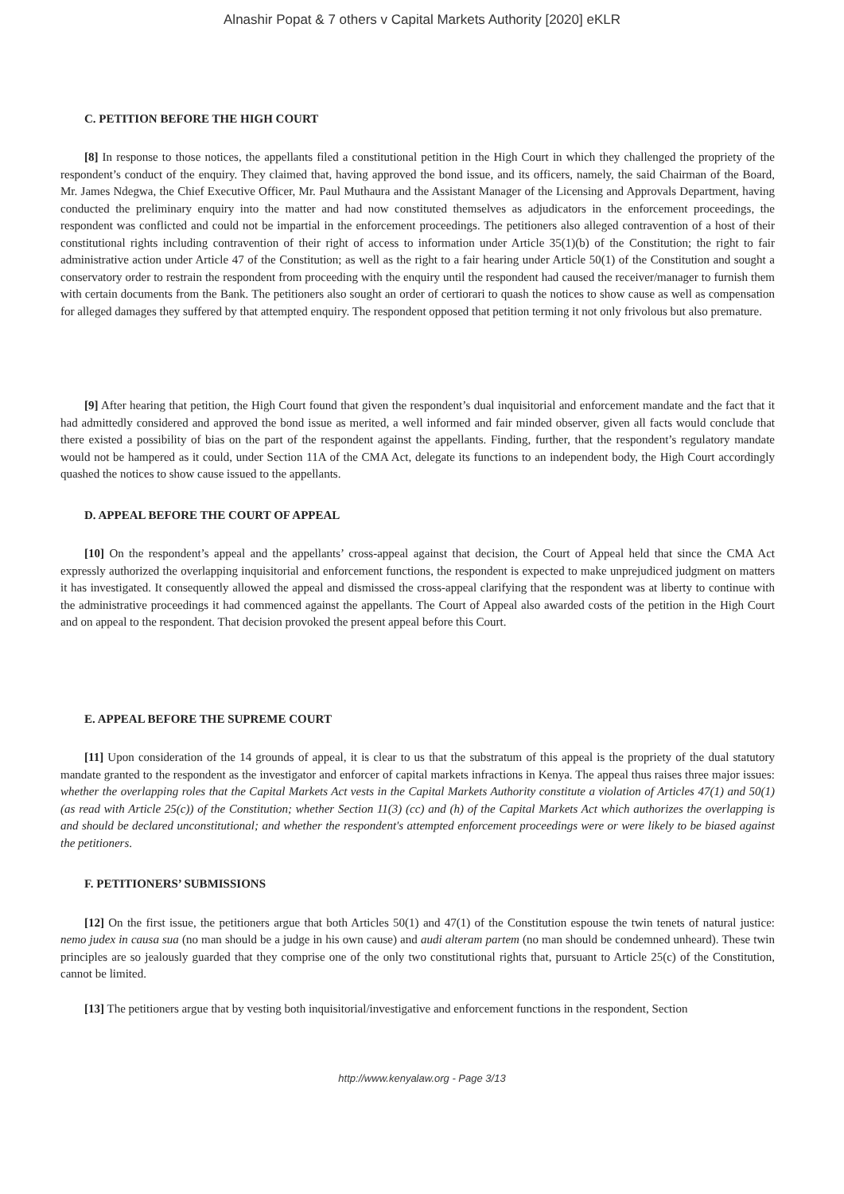Alnashir Popat & 7 others v Capital Markets Authority [2020] eKLR
C. PETITION BEFORE THE HIGH COURT
[8] In response to those notices, the appellants filed a constitutional petition in the High Court in which they challenged the propriety of the respondent’s conduct of the enquiry. They claimed that, having approved the bond issue, and its officers, namely, the said Chairman of the Board, Mr. James Ndegwa, the Chief Executive Officer, Mr. Paul Muthaura and the Assistant Manager of the Licensing and Approvals Department, having conducted the preliminary enquiry into the matter and had now constituted themselves as adjudicators in the enforcement proceedings, the respondent was conflicted and could not be impartial in the enforcement proceedings. The petitioners also alleged contravention of a host of their constitutional rights including contravention of their right of access to information under Article 35(1)(b) of the Constitution; the right to fair administrative action under Article 47 of the Constitution; as well as the right to a fair hearing under Article 50(1) of the Constitution and sought a conservatory order to restrain the respondent from proceeding with the enquiry until the respondent had caused the receiver/manager to furnish them with certain documents from the Bank. The petitioners also sought an order of certiorari to quash the notices to show cause as well as compensation for alleged damages they suffered by that attempted enquiry. The respondent opposed that petition terming it not only frivolous but also premature.
[9] After hearing that petition, the High Court found that given the respondent’s dual inquisitorial and enforcement mandate and the fact that it had admittedly considered and approved the bond issue as merited, a well informed and fair minded observer, given all facts would conclude that there existed a possibility of bias on the part of the respondent against the appellants. Finding, further, that the respondent’s regulatory mandate would not be hampered as it could, under Section 11A of the CMA Act, delegate its functions to an independent body, the High Court accordingly quashed the notices to show cause issued to the appellants.
D. APPEAL BEFORE THE COURT OF APPEAL
[10] On the respondent’s appeal and the appellants’ cross-appeal against that decision, the Court of Appeal held that since the CMA Act expressly authorized the overlapping inquisitorial and enforcement functions, the respondent is expected to make unprejudiced judgment on matters it has investigated. It consequently allowed the appeal and dismissed the cross-appeal clarifying that the respondent was at liberty to continue with the administrative proceedings it had commenced against the appellants. The Court of Appeal also awarded costs of the petition in the High Court and on appeal to the respondent. That decision provoked the present appeal before this Court.
E. APPEAL BEFORE THE SUPREME COURT
[11] Upon consideration of the 14 grounds of appeal, it is clear to us that the substratum of this appeal is the propriety of the dual statutory mandate granted to the respondent as the investigator and enforcer of capital markets infractions in Kenya. The appeal thus raises three major issues: whether the overlapping roles that the Capital Markets Act vests in the Capital Markets Authority constitute a violation of Articles 47(1) and 50(1) (as read with Article 25(c)) of the Constitution; whether Section 11(3) (cc) and (h) of the Capital Markets Act which authorizes the overlapping is and should be declared unconstitutional; and whether the respondent's attempted enforcement proceedings were or were likely to be biased against the petitioners.
F. PETITIONERS’ SUBMISSIONS
[12] On the first issue, the petitioners argue that both Articles 50(1) and 47(1) of the Constitution espouse the twin tenets of natural justice: nemo judex in causa sua (no man should be a judge in his own cause) and audi alteram partem (no man should be condemned unheard). These twin principles are so jealously guarded that they comprise one of the only two constitutional rights that, pursuant to Article 25(c) of the Constitution, cannot be limited.
[13] The petitioners argue that by vesting both inquisitorial/investigative and enforcement functions in the respondent, Section
http://www.kenyalaw.org - Page 3/13